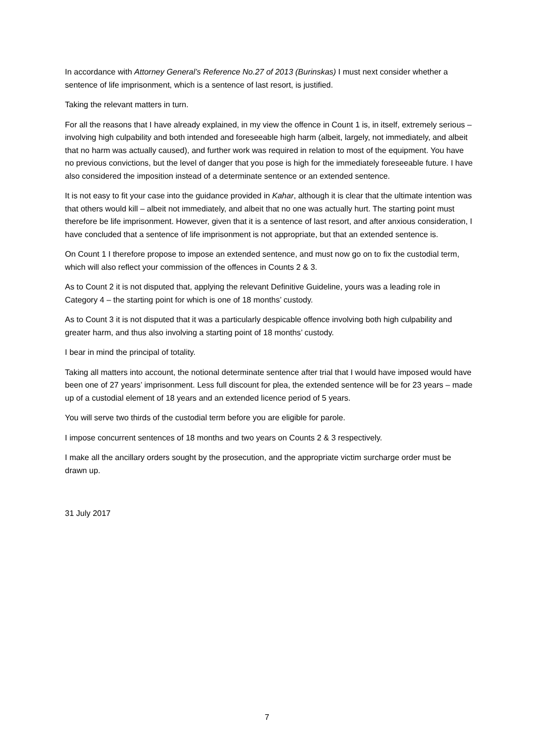In accordance with Attorney General’s Reference No.27 of 2013 (Burinskas) I must next consider whether a sentence of life imprisonment, which is a sentence of last resort, is justified.
Taking the relevant matters in turn.
For all the reasons that I have already explained, in my view the offence in Count 1 is, in itself, extremely serious – involving high culpability and both intended and foreseeable high harm (albeit, largely, not immediately, and albeit that no harm was actually caused), and further work was required in relation to most of the equipment. You have no previous convictions, but the level of danger that you pose is high for the immediately foreseeable future. I have also considered the imposition instead of a determinate sentence or an extended sentence.
It is not easy to fit your case into the guidance provided in Kahar, although it is clear that the ultimate intention was that others would kill – albeit not immediately, and albeit that no one was actually hurt. The starting point must therefore be life imprisonment. However, given that it is a sentence of last resort, and after anxious consideration, I have concluded that a sentence of life imprisonment is not appropriate, but that an extended sentence is.
On Count 1 I therefore propose to impose an extended sentence, and must now go on to fix the custodial term, which will also reflect your commission of the offences in Counts 2 & 3.
As to Count 2 it is not disputed that, applying the relevant Definitive Guideline, yours was a leading role in Category 4 – the starting point for which is one of 18 months’ custody.
As to Count 3 it is not disputed that it was a particularly despicable offence involving both high culpability and greater harm, and thus also involving a starting point of 18 months’ custody.
I bear in mind the principal of totality.
Taking all matters into account, the notional determinate sentence after trial that I would have imposed would have been one of 27 years’ imprisonment. Less full discount for plea, the extended sentence will be for 23 years – made up of a custodial element of 18 years and an extended licence period of 5 years.
You will serve two thirds of the custodial term before you are eligible for parole.
I impose concurrent sentences of 18 months and two years on Counts 2 & 3 respectively.
I make all the ancillary orders sought by the prosecution, and the appropriate victim surcharge order must be drawn up.
31 July 2017
7